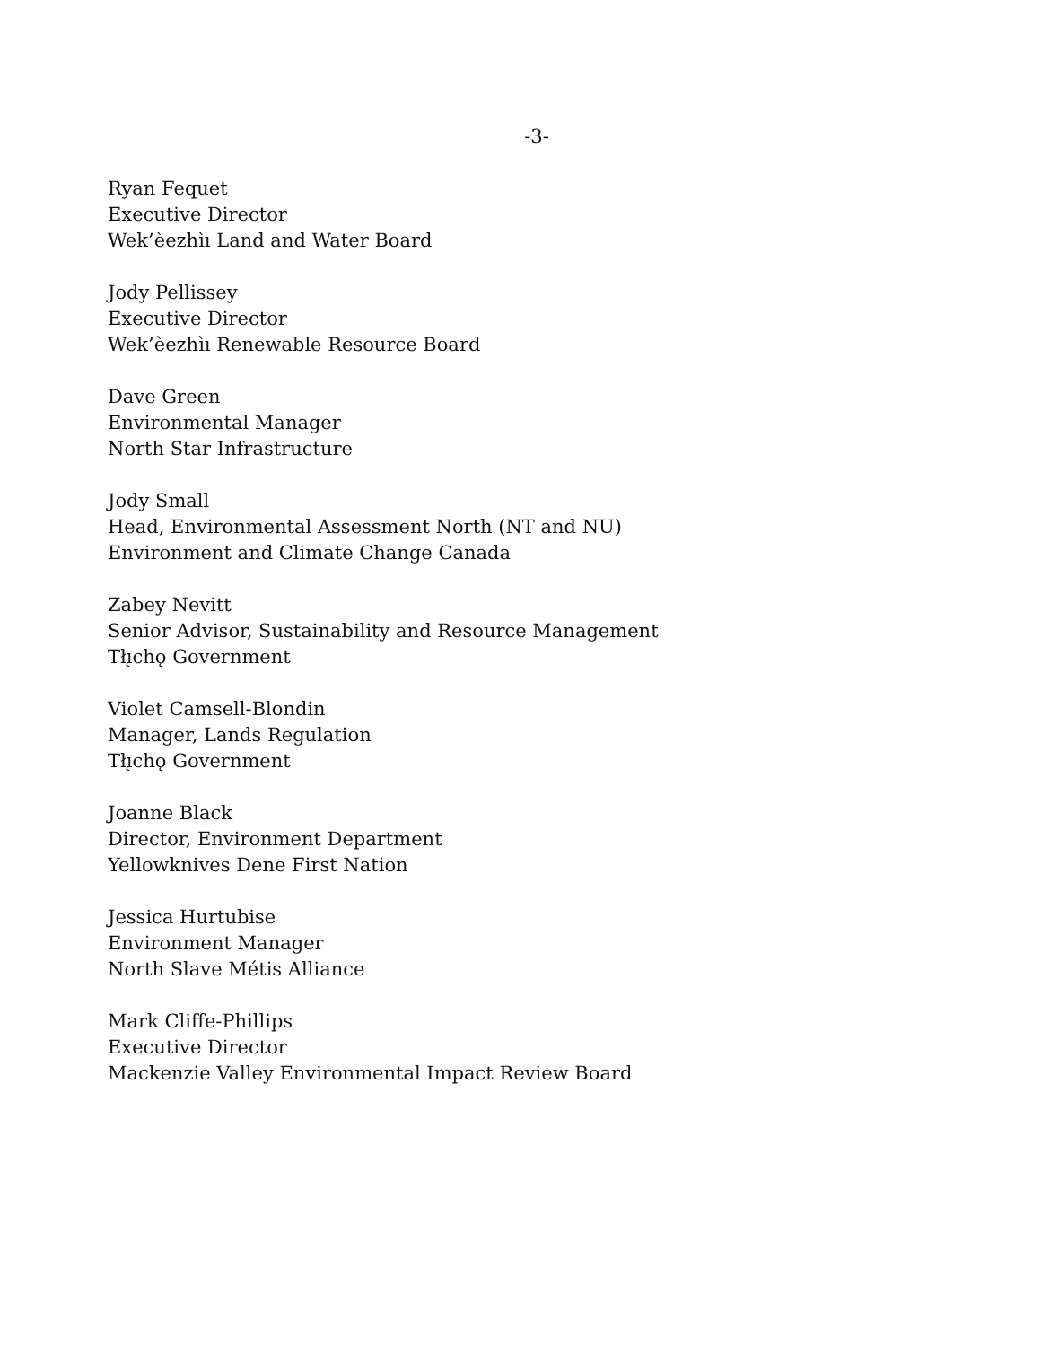-3-
Ryan Fequet
Executive Director
Wek’èezhìı Land and Water Board
Jody Pellissey
Executive Director
Wek’èezhìı Renewable Resource Board
Dave Green
Environmental Manager
North Star Infrastructure
Jody Small
Head, Environmental Assessment North (NT and NU)
Environment and Climate Change Canada
Zabey Nevitt
Senior Advisor, Sustainability and Resource Management
Tłı̨chǫ Government
Violet Camsell-Blondin
Manager, Lands Regulation
Tłı̨chǫ Government
Joanne Black
Director, Environment Department
Yellowknives Dene First Nation
Jessica Hurtubise
Environment Manager
North Slave Métis Alliance
Mark Cliffe-Phillips
Executive Director
Mackenzie Valley Environmental Impact Review Board